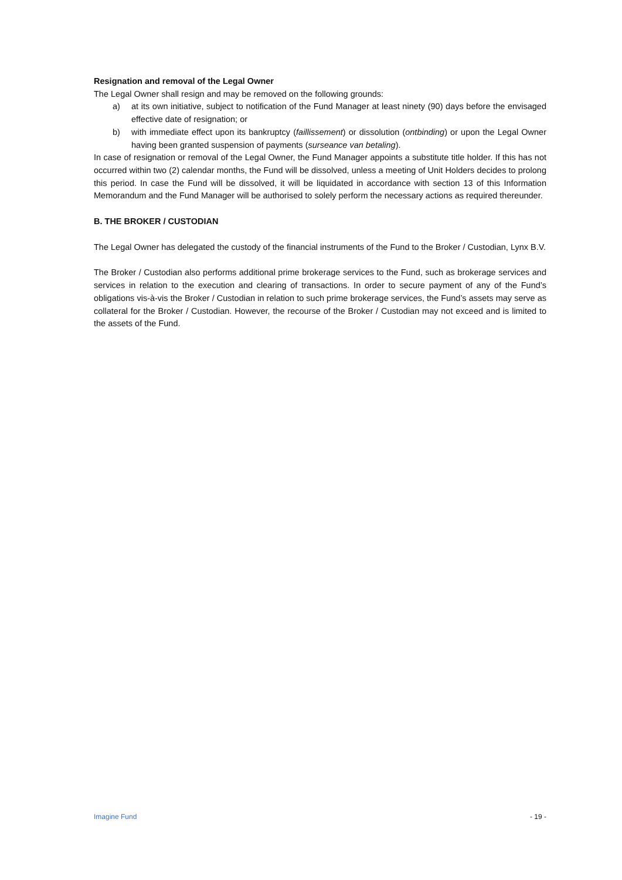Resignation and removal of the Legal Owner
The Legal Owner shall resign and may be removed on the following grounds:
a) at its own initiative, subject to notification of the Fund Manager at least ninety (90) days before the envisaged effective date of resignation; or
b) with immediate effect upon its bankruptcy (faillissement) or dissolution (ontbinding) or upon the Legal Owner having been granted suspension of payments (surseance van betaling).
In case of resignation or removal of the Legal Owner, the Fund Manager appoints a substitute title holder. If this has not occurred within two (2) calendar months, the Fund will be dissolved, unless a meeting of Unit Holders decides to prolong this period. In case the Fund will be dissolved, it will be liquidated in accordance with section 13 of this Information Memorandum and the Fund Manager will be authorised to solely perform the necessary actions as required thereunder.
B. THE BROKER / CUSTODIAN
The Legal Owner has delegated the custody of the financial instruments of the Fund to the Broker / Custodian, Lynx B.V.
The Broker / Custodian also performs additional prime brokerage services to the Fund, such as brokerage services and services in relation to the execution and clearing of transactions. In order to secure payment of any of the Fund’s obligations vis-à-vis the Broker / Custodian in relation to such prime brokerage services, the Fund’s assets may serve as collateral for the Broker / Custodian. However, the recourse of the Broker / Custodian may not exceed and is limited to the assets of the Fund.
Imagine Fund - 19 -